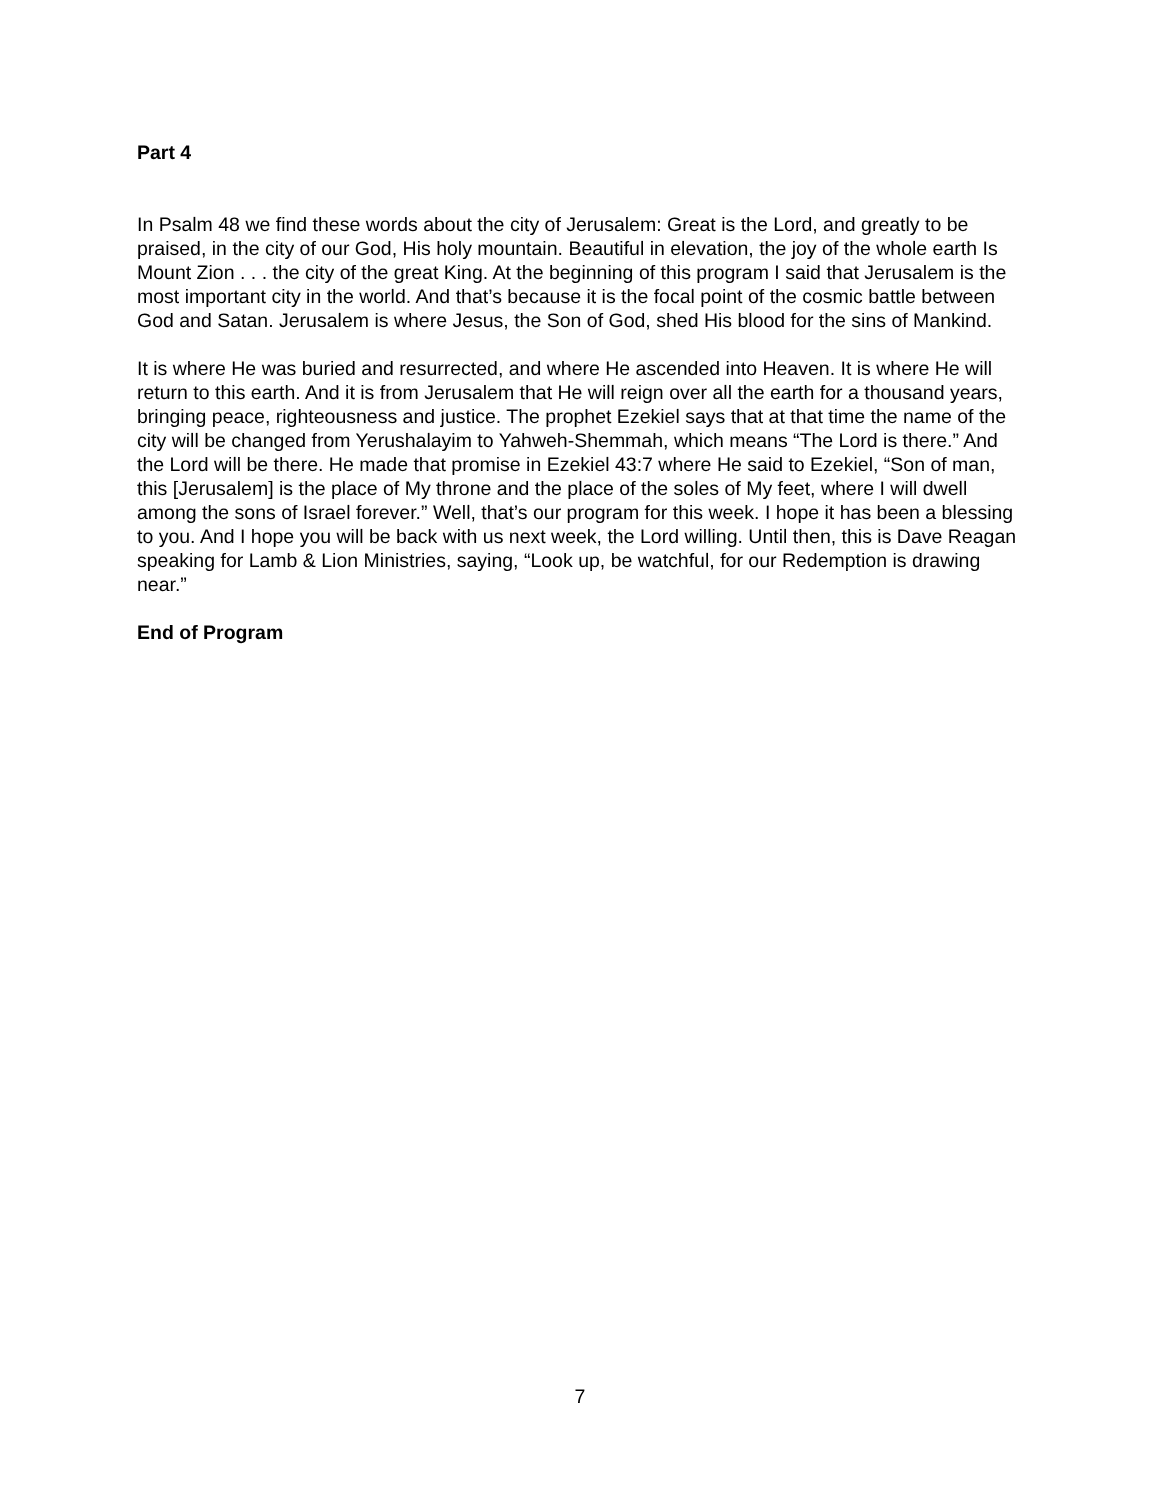Part 4
In Psalm 48 we find these words about the city of Jerusalem: Great is the Lord, and greatly to be praised, in the city of our God, His holy mountain. Beautiful in elevation, the joy of the whole earth Is Mount Zion . . . the city of the great King. At the beginning of this program I said that Jerusalem is the most important city in the world. And that’s because it is the focal point of the cosmic battle between God and Satan. Jerusalem is where Jesus, the Son of God, shed His blood for the sins of Mankind.
It is where He was buried and resurrected, and where He ascended into Heaven. It is where He will return to this earth. And it is from Jerusalem that He will reign over all the earth for a thousand years, bringing peace, righteousness and justice. The prophet Ezekiel says that at that time the name of the city will be changed from Yerushalayim to Yahweh-Shemmah, which means “The Lord is there.” And the Lord will be there. He made that promise in Ezekiel 43:7 where He said to Ezekiel, “Son of man, this [Jerusalem] is the place of My throne and the place of the soles of My feet, where I will dwell among the sons of Israel forever.” Well, that’s our program for this week. I hope it has been a blessing to you. And I hope you will be back with us next week, the Lord willing. Until then, this is Dave Reagan speaking for Lamb & Lion Ministries, saying, “Look up, be watchful, for our Redemption is drawing near.”
End of Program
7